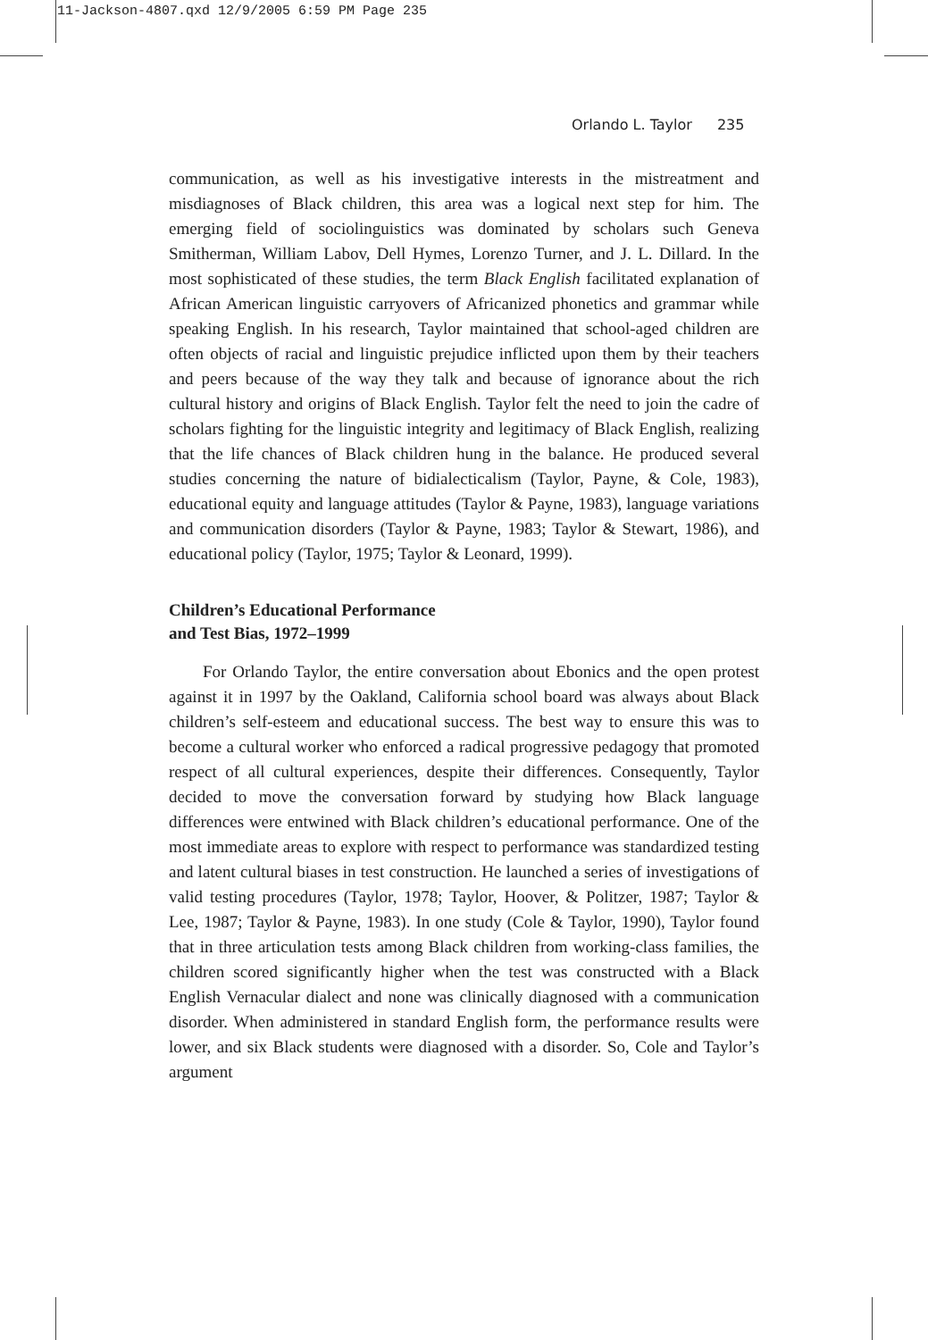11-Jackson-4807.qxd 12/9/2005 6:59 PM Page 235
Orlando L. Taylor 235
communication, as well as his investigative interests in the mistreatment and misdiagnoses of Black children, this area was a logical next step for him. The emerging field of sociolinguistics was dominated by scholars such Geneva Smitherman, William Labov, Dell Hymes, Lorenzo Turner, and J. L. Dillard. In the most sophisticated of these studies, the term Black English facilitated explanation of African American linguistic carryovers of Africanized phonetics and grammar while speaking English. In his research, Taylor maintained that school-aged children are often objects of racial and linguistic prejudice inflicted upon them by their teachers and peers because of the way they talk and because of ignorance about the rich cultural history and origins of Black English. Taylor felt the need to join the cadre of scholars fighting for the linguistic integrity and legitimacy of Black English, realizing that the life chances of Black children hung in the balance. He produced several studies concerning the nature of bidialecticalism (Taylor, Payne, & Cole, 1983), educational equity and language attitudes (Taylor & Payne, 1983), language variations and communication disorders (Taylor & Payne, 1983; Taylor & Stewart, 1986), and educational policy (Taylor, 1975; Taylor & Leonard, 1999).
Children’s Educational Performance
and Test Bias, 1972–1999
For Orlando Taylor, the entire conversation about Ebonics and the open protest against it in 1997 by the Oakland, California school board was always about Black children’s self-esteem and educational success. The best way to ensure this was to become a cultural worker who enforced a radical progressive pedagogy that promoted respect of all cultural experiences, despite their differences. Consequently, Taylor decided to move the conversation forward by studying how Black language differences were entwined with Black children’s educational performance. One of the most immediate areas to explore with respect to performance was standardized testing and latent cultural biases in test construction. He launched a series of investigations of valid testing procedures (Taylor, 1978; Taylor, Hoover, & Politzer, 1987; Taylor & Lee, 1987; Taylor & Payne, 1983). In one study (Cole & Taylor, 1990), Taylor found that in three articulation tests among Black children from working-class families, the children scored significantly higher when the test was constructed with a Black English Vernacular dialect and none was clinically diagnosed with a communication disorder. When administered in standard English form, the performance results were lower, and six Black students were diagnosed with a disorder. So, Cole and Taylor’s argument